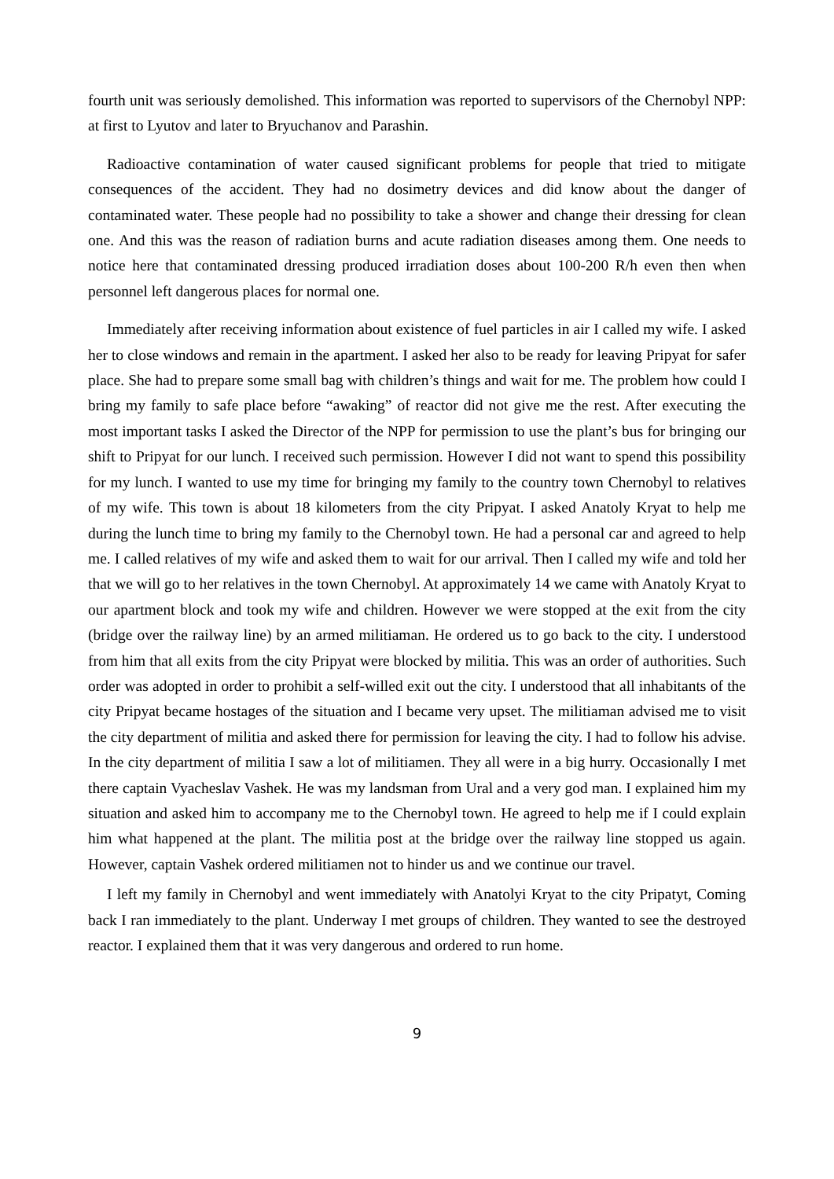fourth unit was seriously demolished. This information was reported to supervisors of the Chernobyl NPP: at first to Lyutov and later to Bryuchanov and Parashin.
Radioactive contamination of water caused significant problems for people that tried to mitigate consequences of the accident. They had no dosimetry devices and did know about the danger of contaminated water. These people had no possibility to take a shower and change their dressing for clean one. And this was the reason of radiation burns and acute radiation diseases among them. One needs to notice here that contaminated dressing produced irradiation doses about 100-200 R/h even then when personnel left dangerous places for normal one.
Immediately after receiving information about existence of fuel particles in air I called my wife. I asked her to close windows and remain in the apartment. I asked her also to be ready for leaving Pripyat for safer place. She had to prepare some small bag with children’s things and wait for me. The problem how could I bring my family to safe place before “awaking” of reactor did not give me the rest. After executing the most important tasks I asked the Director of the NPP for permission to use the plant’s bus for bringing our shift to Pripyat for our lunch. I received such permission. However I did not want to spend this possibility for my lunch. I wanted to use my time for bringing my family to the country town Chernobyl to relatives of my wife. This town is about 18 kilometers from the city Pripyat. I asked Anatoly Kryat to help me during the lunch time to bring my family to the Chernobyl town. He had a personal car and agreed to help me. I called relatives of my wife and asked them to wait for our arrival. Then I called my wife and told her that we will go to her relatives in the town Chernobyl. At approximately 14 we came with Anatoly Kryat to our apartment block and took my wife and children. However we were stopped at the exit from the city (bridge over the railway line) by an armed militiaman. He ordered us to go back to the city. I understood from him that all exits from the city Pripyat were blocked by militia. This was an order of authorities. Such order was adopted in order to prohibit a self-willed exit out the city. I understood that all inhabitants of the city Pripyat became hostages of the situation and I became very upset. The militiaman advised me to visit the city department of militia and asked there for permission for leaving the city. I had to follow his advise. In the city department of militia I saw a lot of militiamen. They all were in a big hurry. Occasionally I met there captain Vyacheslav Vashek. He was my landsman from Ural and a very god man. I explained him my situation and asked him to accompany me to the Chernobyl town. He agreed to help me if I could explain him what happened at the plant. The militia post at the bridge over the railway line stopped us again. However, captain Vashek ordered militiamen not to hinder us and we continue our travel.
I left my family in Chernobyl and went immediately with Anatolyi Kryat to the city Pripatyt, Coming back I ran immediately to the plant. Underway I met groups of children. They wanted to see the destroyed reactor. I explained them that it was very dangerous and ordered to run home.
9